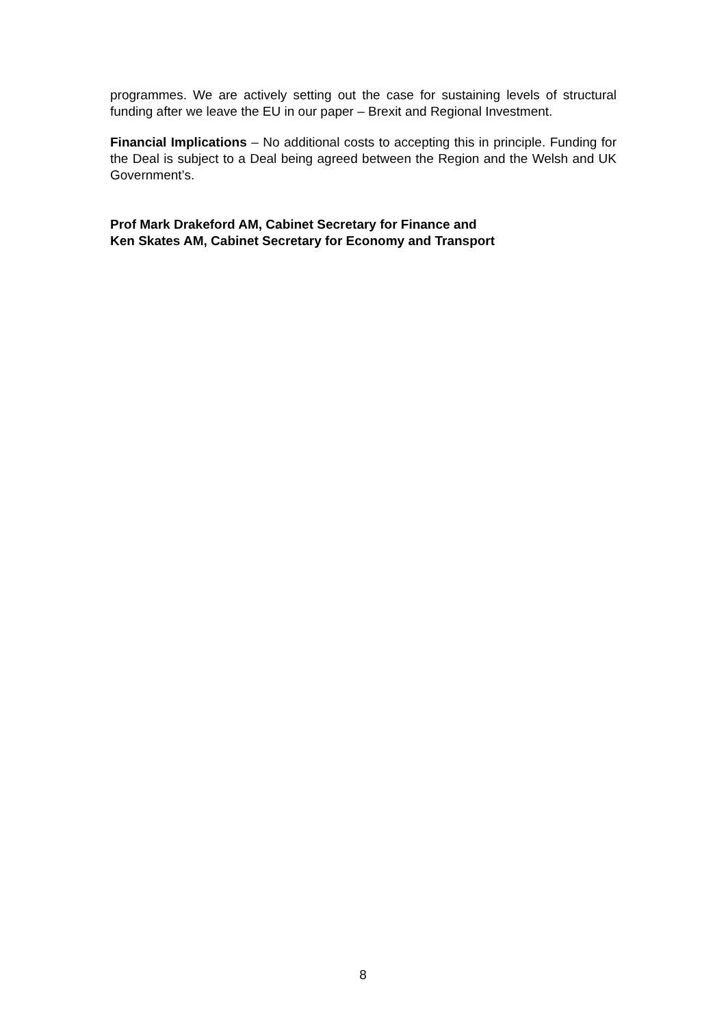programmes. We are actively setting out the case for sustaining levels of structural funding after we leave the EU in our paper – Brexit and Regional Investment.
Financial Implications – No additional costs to accepting this in principle. Funding for the Deal is subject to a Deal being agreed between the Region and the Welsh and UK Government’s.
Prof Mark Drakeford AM, Cabinet Secretary for Finance and
Ken Skates AM, Cabinet Secretary for Economy and Transport
8